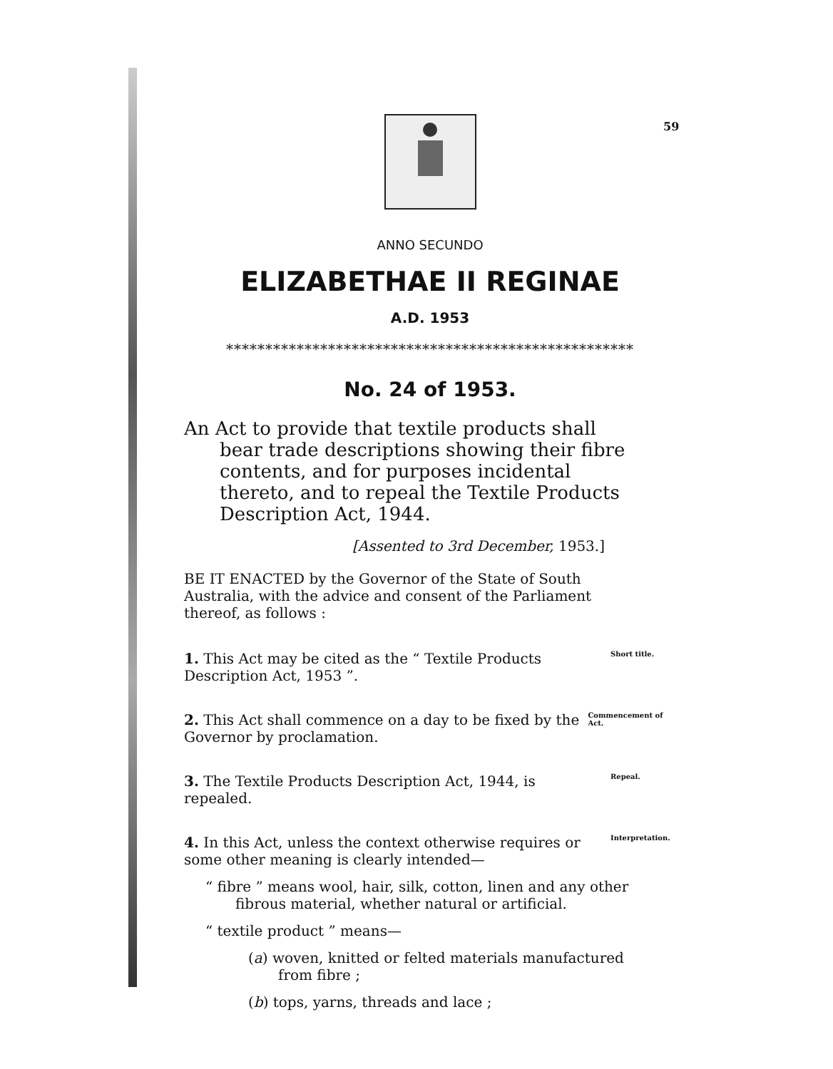59
ANNO SECUNDO
ELIZABETHAE II REGINAE
A.D. 1953
****************************************************
No. 24 of 1953.
An Act to provide that textile products shall bear trade descriptions showing their fibre contents, and for purposes incidental thereto, and to repeal the Textile Products Description Act, 1944.
[Assented to 3rd December, 1953.]
BE IT ENACTED by the Governor of the State of South Australia, with the advice and consent of the Parliament thereof, as follows :
1. This Act may be cited as the “ Textile Products Description Act, 1953 ”.
Short title.
2. This Act shall commence on a day to be fixed by the Governor by proclamation.
Commencement of Act.
3. The Textile Products Description Act, 1944, is repealed.
Repeal.
4. In this Act, unless the context otherwise requires or some other meaning is clearly intended—
Interpretation.
“ fibre ” means wool, hair, silk, cotton, linen and any other fibrous material, whether natural or artificial.
“ textile product ” means—
(a) woven, knitted or felted materials manufactured from fibre ;
(b) tops, yarns, threads and lace ;